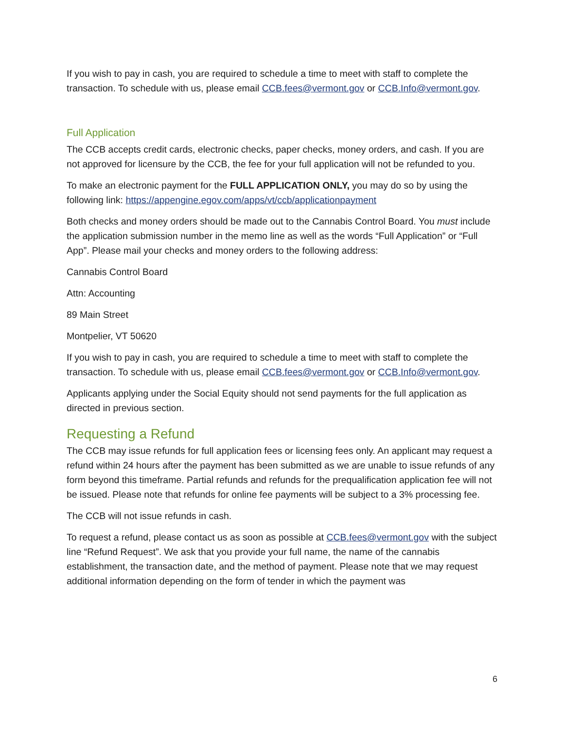If you wish to pay in cash, you are required to schedule a time to meet with staff to complete the transaction. To schedule with us, please email CCB.fees@vermont.gov or CCB.Info@vermont.gov.
Full Application
The CCB accepts credit cards, electronic checks, paper checks, money orders, and cash. If you are not approved for licensure by the CCB, the fee for your full application will not be refunded to you.
To make an electronic payment for the FULL APPLICATION ONLY, you may do so by using the following link: https://appengine.egov.com/apps/vt/ccb/applicationpayment
Both checks and money orders should be made out to the Cannabis Control Board. You must include the application submission number in the memo line as well as the words “Full Application” or “Full App”. Please mail your checks and money orders to the following address:
Cannabis Control Board
Attn: Accounting
89 Main Street
Montpelier, VT 50620
If you wish to pay in cash, you are required to schedule a time to meet with staff to complete the transaction. To schedule with us, please email CCB.fees@vermont.gov or CCB.Info@vermont.gov.
Applicants applying under the Social Equity should not send payments for the full application as directed in previous section.
Requesting a Refund
The CCB may issue refunds for full application fees or licensing fees only. An applicant may request a refund within 24 hours after the payment has been submitted as we are unable to issue refunds of any form beyond this timeframe. Partial refunds and refunds for the prequalification application fee will not be issued. Please note that refunds for online fee payments will be subject to a 3% processing fee.
The CCB will not issue refunds in cash.
To request a refund, please contact us as soon as possible at CCB.fees@vermont.gov with the subject line “Refund Request”. We ask that you provide your full name, the name of the cannabis establishment, the transaction date, and the method of payment. Please note that we may request additional information depending on the form of tender in which the payment was
6